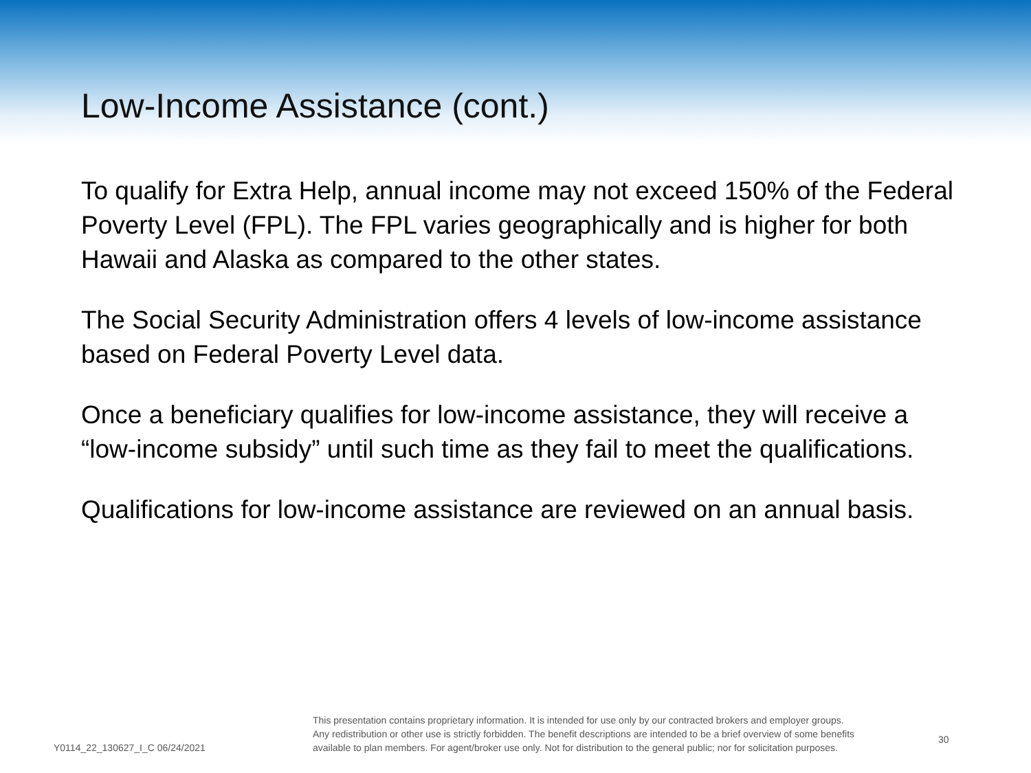Low-Income Assistance (cont.)
To qualify for Extra Help, annual income may not exceed 150% of the Federal Poverty Level (FPL). The FPL varies geographically and is higher for both Hawaii and Alaska as compared to the other states.
The Social Security Administration offers 4 levels of low-income assistance based on Federal Poverty Level data.
Once a beneficiary qualifies for low-income assistance, they will receive a “low-income subsidy” until such time as they fail to meet the qualifications.
Qualifications for low-income assistance are reviewed on an annual basis.
Y0114_22_130627_I_C 06/24/2021
This presentation contains proprietary information. It is intended for use only by our contracted brokers and employer groups.
Any redistribution or other use is strictly forbidden. The benefit descriptions are intended to be a brief overview of some benefits
available to plan members. For agent/broker use only. Not for distribution to the general public; nor for solicitation purposes.
30